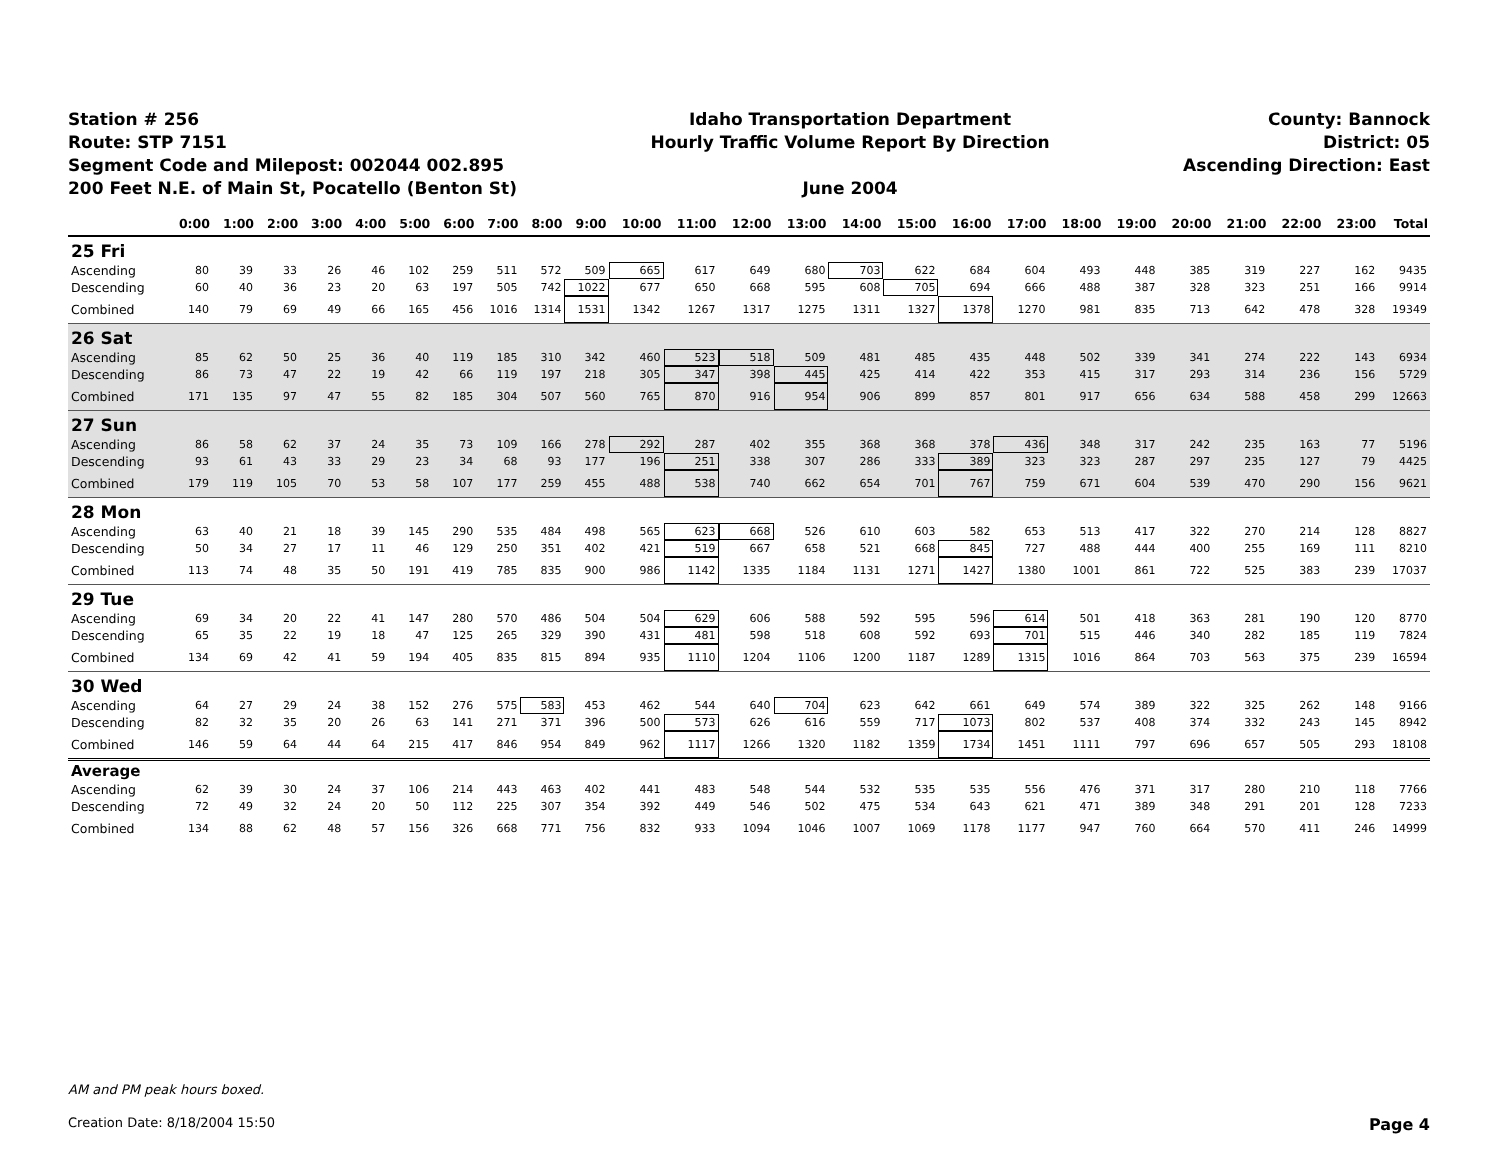Station # 256
Route: STP 7151
Segment Code and Milepost: 002044 002.895
200 Feet N.E. of Main St, Pocatello (Benton St)
Idaho Transportation Department
Hourly Traffic Volume Report By Direction
June 2004
County: Bannock
District: 05
Ascending Direction: East
| | 0:00 | 1:00 | 2:00 | 3:00 | 4:00 | 5:00 | 6:00 | 7:00 | 8:00 | 9:00 | 10:00 | 11:00 | 12:00 | 13:00 | 14:00 | 15:00 | 16:00 | 17:00 | 18:00 | 19:00 | 20:00 | 21:00 | 22:00 | 23:00 | Total |
| --- | --- | --- | --- | --- | --- | --- | --- | --- | --- | --- | --- | --- | --- | --- | --- | --- | --- | --- | --- | --- | --- | --- | --- | --- | --- |
| 25 Fri | | | | | | | | | | | | | | | | | | | | | | | | | |
| Ascending | 80 | 39 | 33 | 26 | 46 | 102 | 259 | 511 | 572 | 509 | 665 | 617 | 649 | 680 | 703 | 622 | 684 | 604 | 493 | 448 | 385 | 319 | 227 | 162 | 9435 |
| Descending | 60 | 40 | 36 | 23 | 20 | 63 | 197 | 505 | 742 | 1022 | 677 | 650 | 668 | 595 | 608 | 705 | 694 | 666 | 488 | 387 | 328 | 323 | 251 | 166 | 9914 |
| Combined | 140 | 79 | 69 | 49 | 66 | 165 | 456 | 1016 | 1314 | 1531 | 1342 | 1267 | 1317 | 1275 | 1311 | 1327 | 1378 | 1270 | 981 | 835 | 713 | 642 | 478 | 328 | 19349 |
| 26 Sat | | | | | | | | | | | | | | | | | | | | | | | | | |
| Ascending | 85 | 62 | 50 | 25 | 36 | 40 | 119 | 185 | 310 | 342 | 460 | 523 | 518 | 509 | 481 | 485 | 435 | 448 | 502 | 339 | 341 | 274 | 222 | 143 | 6934 |
| Descending | 86 | 73 | 47 | 22 | 19 | 42 | 66 | 119 | 197 | 218 | 305 | 347 | 398 | 445 | 425 | 414 | 422 | 353 | 415 | 317 | 293 | 314 | 236 | 156 | 5729 |
| Combined | 171 | 135 | 97 | 47 | 55 | 82 | 185 | 304 | 507 | 560 | 765 | 870 | 916 | 954 | 906 | 899 | 857 | 801 | 917 | 656 | 634 | 588 | 458 | 299 | 12663 |
| 27 Sun | | | | | | | | | | | | | | | | | | | | | | | | | |
| Ascending | 86 | 58 | 62 | 37 | 24 | 35 | 73 | 109 | 166 | 278 | 292 | 287 | 402 | 355 | 368 | 368 | 378 | 436 | 348 | 317 | 242 | 235 | 163 | 77 | 5196 |
| Descending | 93 | 61 | 43 | 33 | 29 | 23 | 34 | 68 | 93 | 177 | 196 | 251 | 338 | 307 | 286 | 333 | 389 | 323 | 323 | 287 | 297 | 235 | 127 | 79 | 4425 |
| Combined | 179 | 119 | 105 | 70 | 53 | 58 | 107 | 177 | 259 | 455 | 488 | 538 | 740 | 662 | 654 | 701 | 767 | 759 | 671 | 604 | 539 | 470 | 290 | 156 | 9621 |
| 28 Mon | | | | | | | | | | | | | | | | | | | | | | | | | |
| Ascending | 63 | 40 | 21 | 18 | 39 | 145 | 290 | 535 | 484 | 498 | 565 | 623 | 668 | 526 | 610 | 603 | 582 | 653 | 513 | 417 | 322 | 270 | 214 | 128 | 8827 |
| Descending | 50 | 34 | 27 | 17 | 11 | 46 | 129 | 250 | 351 | 402 | 421 | 519 | 667 | 658 | 521 | 668 | 845 | 727 | 488 | 444 | 400 | 255 | 169 | 111 | 8210 |
| Combined | 113 | 74 | 48 | 35 | 50 | 191 | 419 | 785 | 835 | 900 | 986 | 1142 | 1335 | 1184 | 1131 | 1271 | 1427 | 1380 | 1001 | 861 | 722 | 525 | 383 | 239 | 17037 |
| 29 Tue | | | | | | | | | | | | | | | | | | | | | | | | | |
| Ascending | 69 | 34 | 20 | 22 | 41 | 147 | 280 | 570 | 486 | 504 | 504 | 629 | 606 | 588 | 592 | 595 | 596 | 614 | 501 | 418 | 363 | 281 | 190 | 120 | 8770 |
| Descending | 65 | 35 | 22 | 19 | 18 | 47 | 125 | 265 | 329 | 390 | 431 | 481 | 598 | 518 | 608 | 592 | 693 | 701 | 515 | 446 | 340 | 282 | 185 | 119 | 7824 |
| Combined | 134 | 69 | 42 | 41 | 59 | 194 | 405 | 835 | 815 | 894 | 935 | 1110 | 1204 | 1106 | 1200 | 1187 | 1289 | 1315 | 1016 | 864 | 703 | 563 | 375 | 239 | 16594 |
| 30 Wed | | | | | | | | | | | | | | | | | | | | | | | | | |
| Ascending | 64 | 27 | 29 | 24 | 38 | 152 | 276 | 575 | 583 | 453 | 462 | 544 | 640 | 704 | 623 | 642 | 661 | 649 | 574 | 389 | 322 | 325 | 262 | 148 | 9166 |
| Descending | 82 | 32 | 35 | 20 | 26 | 63 | 141 | 271 | 371 | 396 | 500 | 573 | 626 | 616 | 559 | 717 | 1073 | 802 | 537 | 408 | 374 | 332 | 243 | 145 | 8942 |
| Combined | 146 | 59 | 64 | 44 | 64 | 215 | 417 | 846 | 954 | 849 | 962 | 1117 | 1266 | 1320 | 1182 | 1359 | 1734 | 1451 | 1111 | 797 | 696 | 657 | 505 | 293 | 18108 |
| Average | | | | | | | | | | | | | | | | | | | | | | | | | |
| Ascending | 62 | 39 | 30 | 24 | 37 | 106 | 214 | 443 | 463 | 402 | 441 | 483 | 548 | 544 | 532 | 535 | 535 | 556 | 476 | 371 | 317 | 280 | 210 | 118 | 7766 |
| Descending | 72 | 49 | 32 | 24 | 20 | 50 | 112 | 225 | 307 | 354 | 392 | 449 | 546 | 502 | 475 | 534 | 643 | 621 | 471 | 389 | 348 | 291 | 201 | 128 | 7233 |
| Combined | 134 | 88 | 62 | 48 | 57 | 156 | 326 | 668 | 771 | 756 | 832 | 933 | 1094 | 1046 | 1007 | 1069 | 1178 | 1177 | 947 | 760 | 664 | 570 | 411 | 246 | 14999 |
AM and PM peak hours boxed.
Creation Date: 8/18/2004 15:50 Page 4